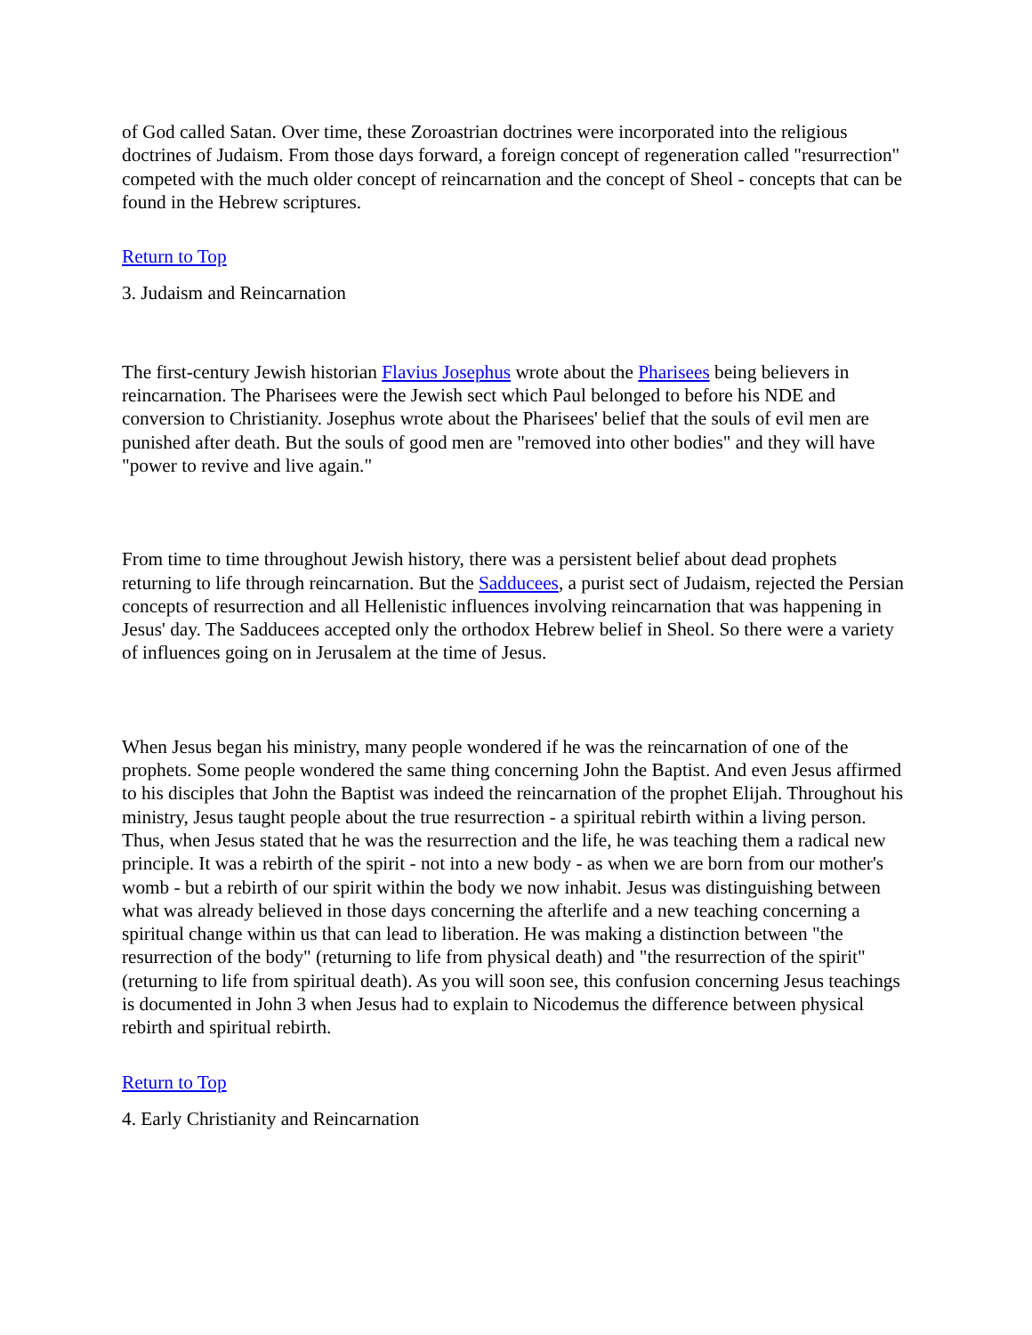of God called Satan. Over time, these Zoroastrian doctrines were incorporated into the religious doctrines of Judaism. From those days forward, a foreign concept of regeneration called "resurrection" competed with the much older concept of reincarnation and the concept of Sheol - concepts that can be found in the Hebrew scriptures.
Return to Top
3. Judaism and Reincarnation
The first-century Jewish historian Flavius Josephus wrote about the Pharisees being believers in reincarnation. The Pharisees were the Jewish sect which Paul belonged to before his NDE and conversion to Christianity. Josephus wrote about the Pharisees' belief that the souls of evil men are punished after death. But the souls of good men are "removed into other bodies" and they will have "power to revive and live again."
From time to time throughout Jewish history, there was a persistent belief about dead prophets returning to life through reincarnation. But the Sadducees, a purist sect of Judaism, rejected the Persian concepts of resurrection and all Hellenistic influences involving reincarnation that was happening in Jesus' day. The Sadducees accepted only the orthodox Hebrew belief in Sheol. So there were a variety of influences going on in Jerusalem at the time of Jesus.
When Jesus began his ministry, many people wondered if he was the reincarnation of one of the prophets. Some people wondered the same thing concerning John the Baptist. And even Jesus affirmed to his disciples that John the Baptist was indeed the reincarnation of the prophet Elijah. Throughout his ministry, Jesus taught people about the true resurrection - a spiritual rebirth within a living person. Thus, when Jesus stated that he was the resurrection and the life, he was teaching them a radical new principle. It was a rebirth of the spirit - not into a new body - as when we are born from our mother's womb - but a rebirth of our spirit within the body we now inhabit. Jesus was distinguishing between what was already believed in those days concerning the afterlife and a new teaching concerning a spiritual change within us that can lead to liberation. He was making a distinction between "the resurrection of the body" (returning to life from physical death) and "the resurrection of the spirit" (returning to life from spiritual death). As you will soon see, this confusion concerning Jesus teachings is documented in John 3 when Jesus had to explain to Nicodemus the difference between physical rebirth and spiritual rebirth.
Return to Top
4. Early Christianity and Reincarnation